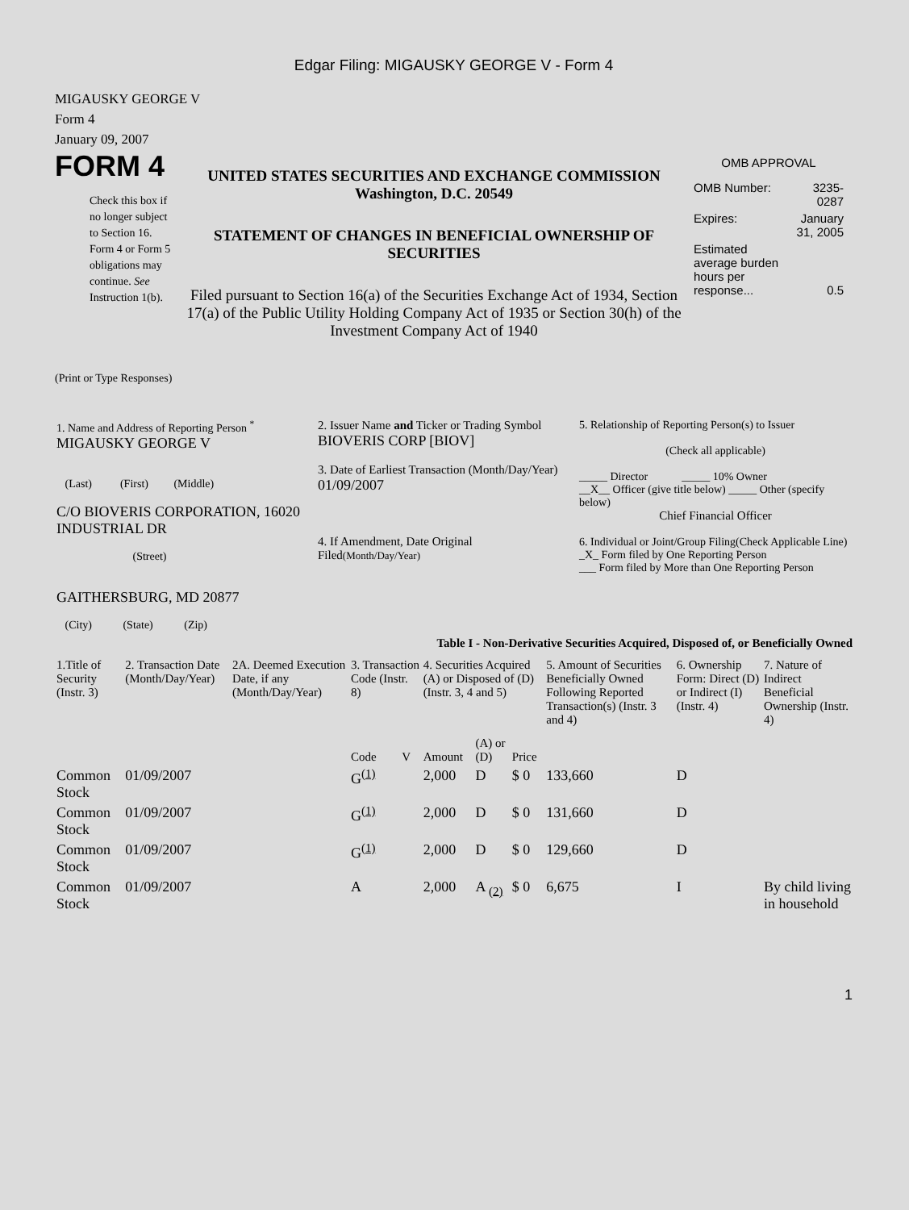Edgar Filing: MIGAUSKY GEORGE V - Form 4
MIGAUSKY GEORGE V
Form 4
January 09, 2007
FORM 4
Check this box if no longer subject to Section 16. Form 4 or Form 5 obligations may continue. See Instruction 1(b).
UNITED STATES SECURITIES AND EXCHANGE COMMISSION
Washington, D.C. 20549
STATEMENT OF CHANGES IN BENEFICIAL OWNERSHIP OF SECURITIES
Filed pursuant to Section 16(a) of the Securities Exchange Act of 1934, Section 17(a) of the Public Utility Holding Company Act of 1935 or Section 30(h) of the Investment Company Act of 1940
OMB APPROVAL
| OMB Number: | 3235-0287 |
| Expires: | January 31, 2005 |
| Estimated average burden hours per response... | 0.5 |
(Print or Type Responses)
| 1. Name and Address of Reporting Person <sup>*</sup> MIGAUSKY GEORGE V (Last) (First) (Middle) C/O BIOVERIS CORPORATION, 16020 INDUSTRIAL DR (Street) GAITHERSBURG, MD 20877 (City) (State) (Zip) | 2. Issuer Name and Ticker or Trading Symbol BIOVERIS CORP [BIOV] 3. Date of Earliest Transaction (Month/Day/Year) 01/09/2007 4. If Amendment, Date Original Filed (Month/Day/Year) | 5. Relationship of Reporting Person(s) to Issuer (Check all applicable) _____ Director _____ 10% Owner __X__ Officer (give title below) _____ Other (specify below) Chief Financial Officer 6. Individual or Joint/Group Filing(Check Applicable Line) _X_ Form filed by One Reporting Person ___ Form filed by More than One Reporting Person |
Table I - Non-Derivative Securities Acquired, Disposed of, or Beneficially Owned
| 1.Title of Security (Instr. 3) | 2. Transaction Date (Month/Day/Year) | 2A. Deemed Execution Date, if any (Month/Day/Year) | 3. Transaction Code (Instr. 8) | | 4. Securities Acquired (A) or Disposed of (D) (Instr. 3, 4 and 5) | | | 5. Amount of Securities Beneficially Owned Following Reported Transaction(s) (Instr. 3 and 4) | 6. Ownership Form: Direct (D) or Indirect (I) (Instr. 4) | 7. Nature of Indirect Beneficial Ownership (Instr. 4) |
| --- | --- | --- | --- | --- | --- | --- | --- | --- | --- | --- |
| | | | Code | V | Amount | (A) or (D) | Price | | | |
| Common Stock | 01/09/2007 | | G<sup>(1)</sup> | | 2,000 | D | $ 0 | 133,660 | D | |
| Common Stock | 01/09/2007 | | G<sup>(1)</sup> | | 2,000 | D | $ 0 | 131,660 | D | |
| Common Stock | 01/09/2007 | | G<sup>(1)</sup> | | 2,000 | D | $ 0 | 129,660 | D | |
| Common Stock | 01/09/2007 | | A | | 2,000 | A <sub>(2)</sub> | $ 0 | 6,675 | I | By child living in household |
1